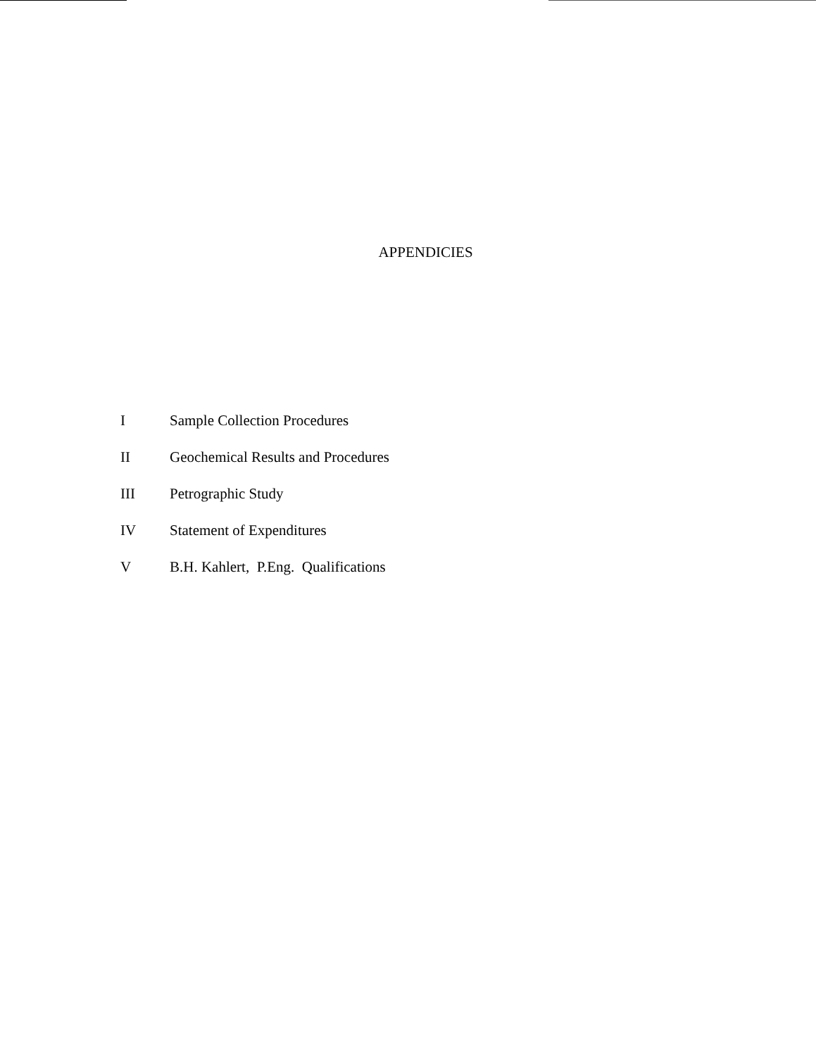APPENDICIES
I Sample Collection Procedures
II Geochemical Results and Procedures
III Petrographic Study
IV Statement of Expenditures
V B.H. Kahlert, P.Eng. Qualifications